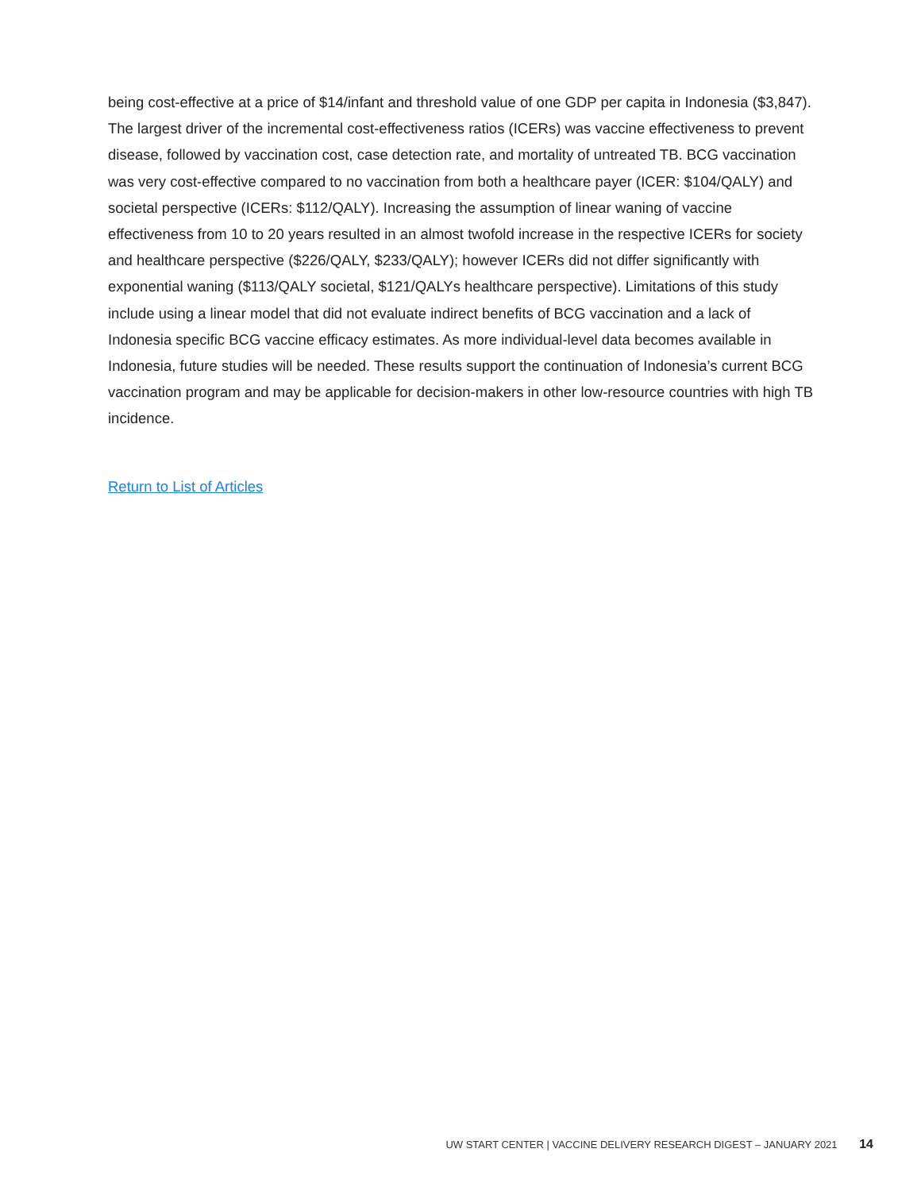being cost-effective at a price of $14/infant and threshold value of one GDP per capita in Indonesia ($3,847). The largest driver of the incremental cost-effectiveness ratios (ICERs) was vaccine effectiveness to prevent disease, followed by vaccination cost, case detection rate, and mortality of untreated TB. BCG vaccination was very cost-effective compared to no vaccination from both a healthcare payer (ICER: $104/QALY) and societal perspective (ICERs: $112/QALY). Increasing the assumption of linear waning of vaccine effectiveness from 10 to 20 years resulted in an almost twofold increase in the respective ICERs for society and healthcare perspective ($226/QALY, $233/QALY); however ICERs did not differ significantly with exponential waning ($113/QALY societal, $121/QALYs healthcare perspective). Limitations of this study include using a linear model that did not evaluate indirect benefits of BCG vaccination and a lack of Indonesia specific BCG vaccine efficacy estimates. As more individual-level data becomes available in Indonesia, future studies will be needed. These results support the continuation of Indonesia’s current BCG vaccination program and may be applicable for decision-makers in other low-resource countries with high TB incidence.
Return to List of Articles
UW START CENTER | VACCINE DELIVERY RESEARCH DIGEST – JANUARY 2021 14